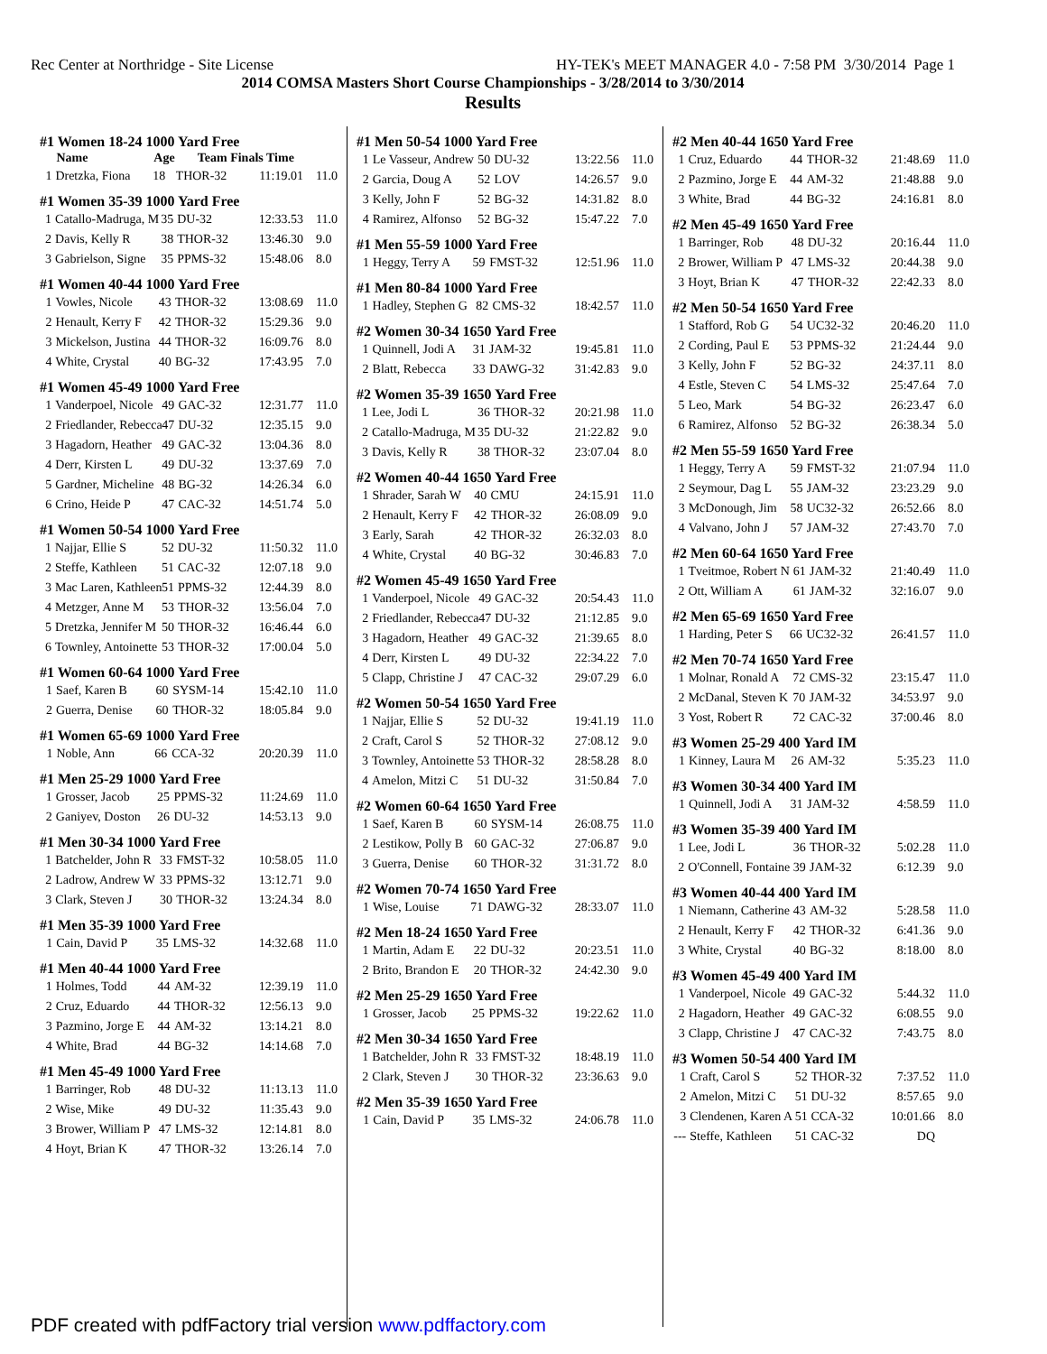Rec Center at Northridge - Site License HY-TEK's MEET MANAGER 4.0 - 7:58 PM 3/30/2014 Page 1
2014 COMSA Masters Short Course Championships - 3/28/2014 to 3/30/2014
Results
#1 Women 18-24 1000 Yard Free
| | Name | Age | Team Finals Time | | |
| --- | --- | --- | --- | --- | --- |
| 1 | Dretzka, Fiona | 18 | THOR-32 | 11:19.01 | 11.0 |
#1 Women 35-39 1000 Yard Free
| 1 | Catallo-Madruga, M | 35 | DU-32 | 12:33.53 | 11.0 |
| 2 | Davis, Kelly R | 38 | THOR-32 | 13:46.30 | 9.0 |
| 3 | Gabrielson, Signe | 35 | PPMS-32 | 15:48.06 | 8.0 |
#1 Women 40-44 1000 Yard Free
| 1 | Vowles, Nicole | 43 | THOR-32 | 13:08.69 | 11.0 |
| 2 | Henault, Kerry F | 42 | THOR-32 | 15:29.36 | 9.0 |
| 3 | Mickelson, Justina | 44 | THOR-32 | 16:09.76 | 8.0 |
| 4 | White, Crystal | 40 | BG-32 | 17:43.95 | 7.0 |
#1 Women 45-49 1000 Yard Free
| 1 | Vanderpoel, Nicole | 49 | GAC-32 | 12:31.77 | 11.0 |
| 2 | Friedlander, Rebecca | 47 | DU-32 | 12:35.15 | 9.0 |
| 3 | Hagadorn, Heather | 49 | GAC-32 | 13:04.36 | 8.0 |
| 4 | Derr, Kirsten L | 49 | DU-32 | 13:37.69 | 7.0 |
| 5 | Gardner, Micheline | 48 | BG-32 | 14:26.34 | 6.0 |
| 6 | Crino, Heide P | 47 | CAC-32 | 14:51.74 | 5.0 |
#1 Women 50-54 1000 Yard Free
| 1 | Najjar, Ellie S | 52 | DU-32 | 11:50.32 | 11.0 |
| 2 | Steffe, Kathleen | 51 | CAC-32 | 12:07.18 | 9.0 |
| 3 | Mac Laren, Kathleen | 51 | PPMS-32 | 12:44.39 | 8.0 |
| 4 | Metzger, Anne M | 53 | THOR-32 | 13:56.04 | 7.0 |
| 5 | Dretzka, Jennifer M | 50 | THOR-32 | 16:46.44 | 6.0 |
| 6 | Townley, Antoinette | 53 | THOR-32 | 17:00.04 | 5.0 |
#1 Women 60-64 1000 Yard Free
| 1 | Saef, Karen B | 60 | SYSM-14 | 15:42.10 | 11.0 |
| 2 | Guerra, Denise | 60 | THOR-32 | 18:05.84 | 9.0 |
#1 Women 65-69 1000 Yard Free
| 1 | Noble, Ann | 66 | CCA-32 | 20:20.39 | 11.0 |
#1 Men 25-29 1000 Yard Free
| 1 | Grosser, Jacob | 25 | PPMS-32 | 11:24.69 | 11.0 |
| 2 | Ganiyev, Doston | 26 | DU-32 | 14:53.13 | 9.0 |
#1 Men 30-34 1000 Yard Free
| 1 | Batchelder, John R | 33 | FMST-32 | 10:58.05 | 11.0 |
| 2 | Ladrow, Andrew W | 33 | PPMS-32 | 13:12.71 | 9.0 |
| 3 | Clark, Steven J | 30 | THOR-32 | 13:24.34 | 8.0 |
#1 Men 35-39 1000 Yard Free
| 1 | Cain, David P | 35 | LMS-32 | 14:32.68 | 11.0 |
#1 Men 40-44 1000 Yard Free
| 1 | Holmes, Todd | 44 | AM-32 | 12:39.19 | 11.0 |
| 2 | Cruz, Eduardo | 44 | THOR-32 | 12:56.13 | 9.0 |
| 3 | Pazmino, Jorge E | 44 | AM-32 | 13:14.21 | 8.0 |
| 4 | White, Brad | 44 | BG-32 | 14:14.68 | 7.0 |
#1 Men 45-49 1000 Yard Free
| 1 | Barringer, Rob | 48 | DU-32 | 11:13.13 | 11.0 |
| 2 | Wise, Mike | 49 | DU-32 | 11:35.43 | 9.0 |
| 3 | Brower, William P | 47 | LMS-32 | 12:14.81 | 8.0 |
| 4 | Hoyt, Brian K | 47 | THOR-32 | 13:26.14 | 7.0 |
#1 Men 50-54 1000 Yard Free
| 1 | Le Vasseur, Andrew | 50 | DU-32 | 13:22.56 | 11.0 |
| 2 | Garcia, Doug A | 52 | LOV | 14:26.57 | 9.0 |
| 3 | Kelly, John F | 52 | BG-32 | 14:31.82 | 8.0 |
| 4 | Ramirez, Alfonso | 52 | BG-32 | 15:47.22 | 7.0 |
#1 Men 55-59 1000 Yard Free
| 1 | Heggy, Terry A | 59 | FMST-32 | 12:51.96 | 11.0 |
#1 Men 80-84 1000 Yard Free
| 1 | Hadley, Stephen G | 82 | CMS-32 | 18:42.57 | 11.0 |
#2 Women 30-34 1650 Yard Free
| 1 | Quinnell, Jodi A | 31 | JAM-32 | 19:45.81 | 11.0 |
| 2 | Blatt, Rebecca | 33 | DAWG-32 | 31:42.83 | 9.0 |
#2 Women 35-39 1650 Yard Free
| 1 | Lee, Jodi L | 36 | THOR-32 | 20:21.98 | 11.0 |
| 2 | Catallo-Madruga, M | 35 | DU-32 | 21:22.82 | 9.0 |
| 3 | Davis, Kelly R | 38 | THOR-32 | 23:07.04 | 8.0 |
#2 Women 40-44 1650 Yard Free
| 1 | Shrader, Sarah W | 40 | CMU | 24:15.91 | 11.0 |
| 2 | Henault, Kerry F | 42 | THOR-32 | 26:08.09 | 9.0 |
| 3 | Early, Sarah | 42 | THOR-32 | 26:32.03 | 8.0 |
| 4 | White, Crystal | 40 | BG-32 | 30:46.83 | 7.0 |
#2 Women 45-49 1650 Yard Free
| 1 | Vanderpoel, Nicole | 49 | GAC-32 | 20:54.43 | 11.0 |
| 2 | Friedlander, Rebecca | 47 | DU-32 | 21:12.85 | 9.0 |
| 3 | Hagadorn, Heather | 49 | GAC-32 | 21:39.65 | 8.0 |
| 4 | Derr, Kirsten L | 49 | DU-32 | 22:34.22 | 7.0 |
| 5 | Clapp, Christine J | 47 | CAC-32 | 29:07.29 | 6.0 |
#2 Women 50-54 1650 Yard Free
| 1 | Najjar, Ellie S | 52 | DU-32 | 19:41.19 | 11.0 |
| 2 | Craft, Carol S | 52 | THOR-32 | 27:08.12 | 9.0 |
| 3 | Townley, Antoinette | 53 | THOR-32 | 28:58.28 | 8.0 |
| 4 | Amelon, Mitzi C | 51 | DU-32 | 31:50.84 | 7.0 |
#2 Women 60-64 1650 Yard Free
| 1 | Saef, Karen B | 60 | SYSM-14 | 26:08.75 | 11.0 |
| 2 | Lestikow, Polly B | 60 | GAC-32 | 27:06.87 | 9.0 |
| 3 | Guerra, Denise | 60 | THOR-32 | 31:31.72 | 8.0 |
#2 Women 70-74 1650 Yard Free
| 1 | Wise, Louise | 71 | DAWG-32 | 28:33.07 | 11.0 |
#2 Men 18-24 1650 Yard Free
| 1 | Martin, Adam E | 22 | DU-32 | 20:23.51 | 11.0 |
| 2 | Brito, Brandon E | 20 | THOR-32 | 24:42.30 | 9.0 |
#2 Men 25-29 1650 Yard Free
| 1 | Grosser, Jacob | 25 | PPMS-32 | 19:22.62 | 11.0 |
#2 Men 30-34 1650 Yard Free
| 1 | Batchelder, John R | 33 | FMST-32 | 18:48.19 | 11.0 |
| 2 | Clark, Steven J | 30 | THOR-32 | 23:36.63 | 9.0 |
#2 Men 35-39 1650 Yard Free
| 1 | Cain, David P | 35 | LMS-32 | 24:06.78 | 11.0 |
#2 Men 40-44 1650 Yard Free
| 1 | Cruz, Eduardo | 44 | THOR-32 | 21:48.69 | 11.0 |
| 2 | Pazmino, Jorge E | 44 | AM-32 | 21:48.88 | 9.0 |
| 3 | White, Brad | 44 | BG-32 | 24:16.81 | 8.0 |
#2 Men 45-49 1650 Yard Free
| 1 | Barringer, Rob | 48 | DU-32 | 20:16.44 | 11.0 |
| 2 | Brower, William P | 47 | LMS-32 | 20:44.38 | 9.0 |
| 3 | Hoyt, Brian K | 47 | THOR-32 | 22:42.33 | 8.0 |
#2 Men 50-54 1650 Yard Free
| 1 | Stafford, Rob G | 54 | UC32-32 | 20:46.20 | 11.0 |
| 2 | Cording, Paul E | 53 | PPMS-32 | 21:24.44 | 9.0 |
| 3 | Kelly, John F | 52 | BG-32 | 24:37.11 | 8.0 |
| 4 | Estle, Steven C | 54 | LMS-32 | 25:47.64 | 7.0 |
| 5 | Leo, Mark | 54 | BG-32 | 26:23.47 | 6.0 |
| 6 | Ramirez, Alfonso | 52 | BG-32 | 26:38.34 | 5.0 |
#2 Men 55-59 1650 Yard Free
| 1 | Heggy, Terry A | 59 | FMST-32 | 21:07.94 | 11.0 |
| 2 | Seymour, Dag L | 55 | JAM-32 | 23:23.29 | 9.0 |
| 3 | McDonough, Jim | 58 | UC32-32 | 26:52.66 | 8.0 |
| 4 | Valvano, John J | 57 | JAM-32 | 27:43.70 | 7.0 |
#2 Men 60-64 1650 Yard Free
| 1 | Tveitmoe, Robert N | 61 | JAM-32 | 21:40.49 | 11.0 |
| 2 | Ott, William A | 61 | JAM-32 | 32:16.07 | 9.0 |
#2 Men 65-69 1650 Yard Free
| 1 | Harding, Peter S | 66 | UC32-32 | 26:41.57 | 11.0 |
#2 Men 70-74 1650 Yard Free
| 1 | Molnar, Ronald A | 72 | CMS-32 | 23:15.47 | 11.0 |
| 2 | McDanal, Steven K | 70 | JAM-32 | 34:53.97 | 9.0 |
| 3 | Yost, Robert R | 72 | CAC-32 | 37:00.46 | 8.0 |
#3 Women 25-29 400 Yard IM
| 1 | Kinney, Laura M | 26 | AM-32 | 5:35.23 | 11.0 |
#3 Women 30-34 400 Yard IM
| 1 | Quinnell, Jodi A | 31 | JAM-32 | 4:58.59 | 11.0 |
#3 Women 35-39 400 Yard IM
| 1 | Lee, Jodi L | 36 | THOR-32 | 5:02.28 | 11.0 |
| 2 | O'Connell, Fontaine | 39 | JAM-32 | 6:12.39 | 9.0 |
#3 Women 40-44 400 Yard IM
| 1 | Niemann, Catherine | 43 | AM-32 | 5:28.58 | 11.0 |
| 2 | Henault, Kerry F | 42 | THOR-32 | 6:41.36 | 9.0 |
| 3 | White, Crystal | 40 | BG-32 | 8:18.00 | 8.0 |
#3 Women 45-49 400 Yard IM
| 1 | Vanderpoel, Nicole | 49 | GAC-32 | 5:44.32 | 11.0 |
| 2 | Hagadorn, Heather | 49 | GAC-32 | 6:08.55 | 9.0 |
| 3 | Clapp, Christine J | 47 | CAC-32 | 7:43.75 | 8.0 |
#3 Women 50-54 400 Yard IM
| 1 | Craft, Carol S | 52 | THOR-32 | 7:37.52 | 11.0 |
| 2 | Amelon, Mitzi C | 51 | DU-32 | 8:57.65 | 9.0 |
| 3 | Clendenen, Karen A | 51 | CCA-32 | 10:01.66 | 8.0 |
| --- | Steffe, Kathleen | 51 | CAC-32 | DQ | |
PDF created with pdfFactory trial version www.pdffactory.com